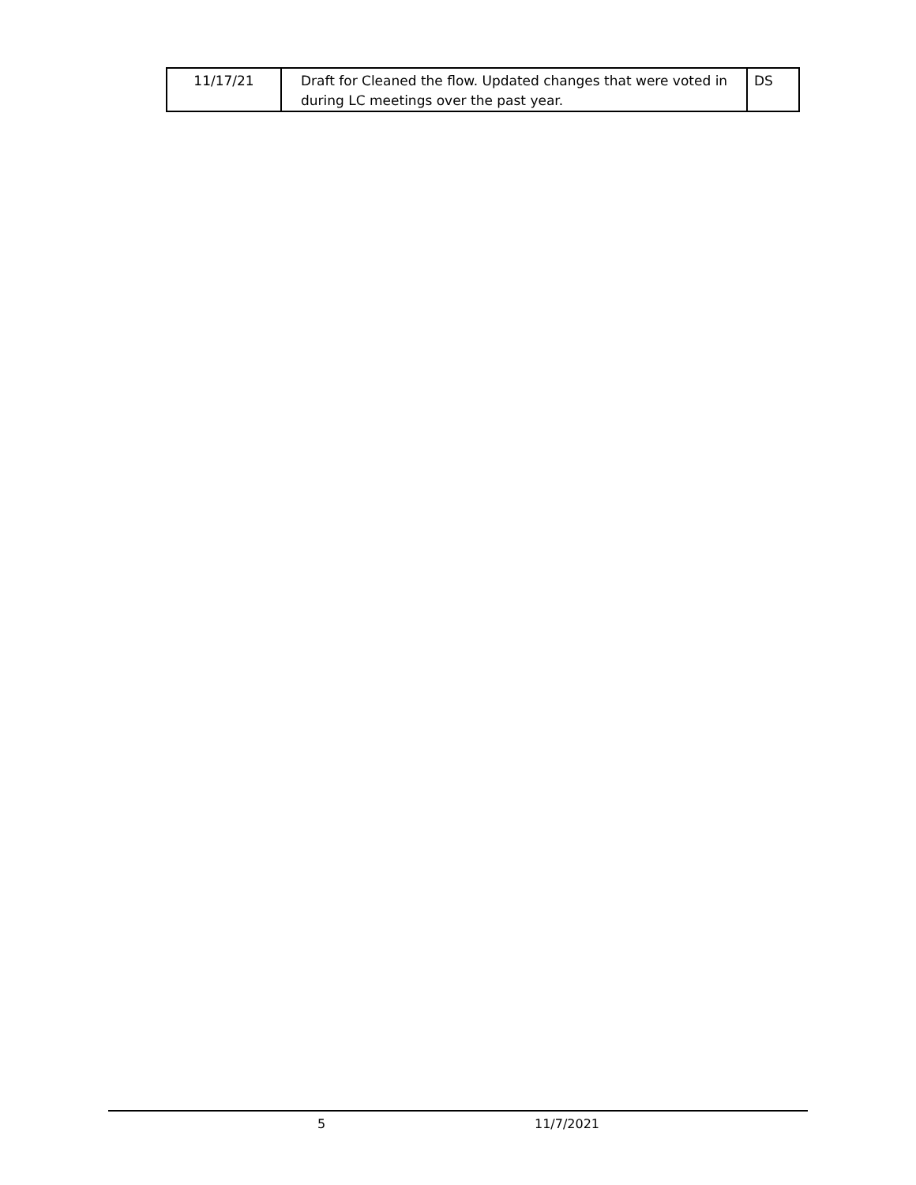| 11/17/21 | Draft for Cleaned the flow. Updated changes that were voted in during LC meetings over the past year. | DS |
5 11/7/2021